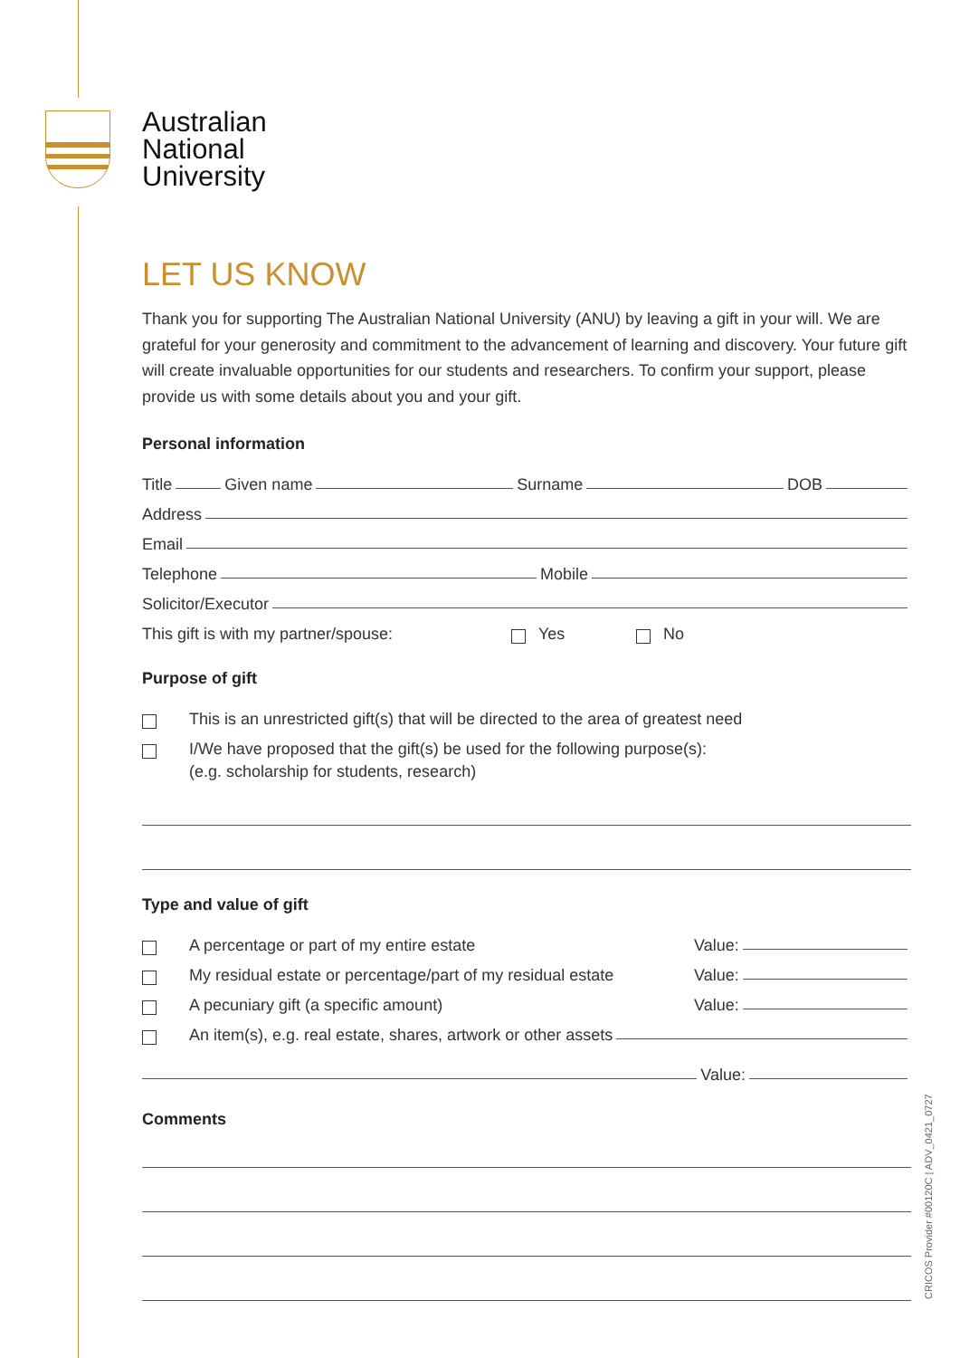Australian
National
University
LET US KNOW
Thank you for supporting The Australian National University (ANU) by leaving a gift in your will. We are grateful for your generosity and commitment to the advancement of learning and discovery. Your future gift will create invaluable opportunities for our students and researchers. To confirm your support, please provide us with some details about you and your gift.
Personal information
Title Given name Surname DOB
Address
Email
Telephone Mobile
Solicitor/Executor
This gift is with my partner/spouse: Yes No
Purpose of gift
This is an unrestricted gift(s) that will be directed to the area of greatest need
I/We have proposed that the gift(s) be used for the following purpose(s):
(e.g. scholarship for students, research)
Type and value of gift
A percentage or part of my entire estate Value:
My residual estate or percentage/part of my residual estate Value:
A pecuniary gift (a specific amount) Value:
An item(s), e.g. real estate, shares, artwork or other assets
Value:
Comments
CRICOS Provider #00120C | ADV_0421_0727